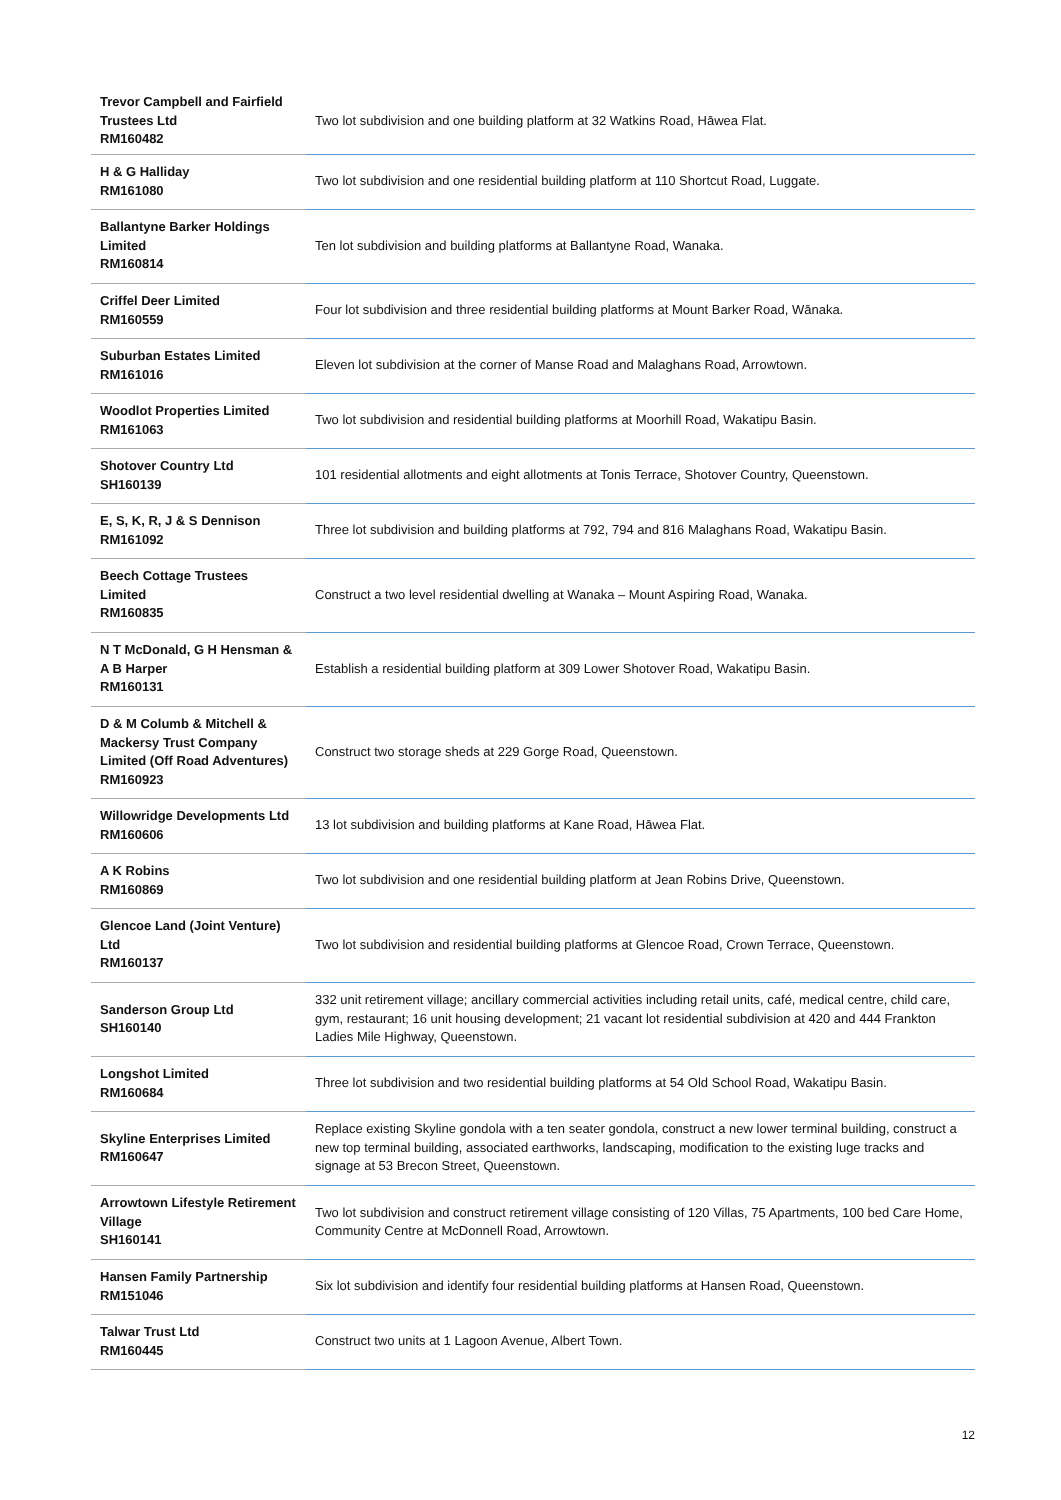| Trevor Campbell and Fairfield Trustees Ltd RM160482 | Two lot subdivision and one building platform at 32 Watkins Road, Hāwea Flat. |
| H & G Halliday RM161080 | Two lot subdivision and one residential building platform at 110 Shortcut Road, Luggate. |
| Ballantyne Barker Holdings Limited RM160814 | Ten lot subdivision and building platforms at Ballantyne Road, Wanaka. |
| Criffel Deer Limited RM160559 | Four lot subdivision and three residential building platforms at Mount Barker Road, Wānaka. |
| Suburban Estates Limited RM161016 | Eleven lot subdivision at the corner of Manse Road and Malaghans Road, Arrowtown. |
| Woodlot Properties Limited RM161063 | Two lot subdivision and residential building platforms at Moorhill Road, Wakatipu Basin. |
| Shotover Country Ltd SH160139 | 101 residential allotments and eight allotments at Tonis Terrace, Shotover Country, Queenstown. |
| E, S, K, R, J & S Dennison RM161092 | Three lot subdivision and building platforms at 792, 794 and 816 Malaghans Road, Wakatipu Basin. |
| Beech Cottage Trustees Limited RM160835 | Construct a two level residential dwelling at Wanaka – Mount Aspiring Road, Wanaka. |
| N T McDonald, G H Hensman & A B Harper RM160131 | Establish a residential building platform at 309 Lower Shotover Road, Wakatipu Basin. |
| D & M Columb & Mitchell & Mackersy Trust Company Limited (Off Road Adventures) RM160923 | Construct two storage sheds at 229 Gorge Road, Queenstown. |
| Willowridge Developments Ltd RM160606 | 13 lot subdivision and building platforms at Kane Road, Hāwea Flat. |
| A K Robins RM160869 | Two lot subdivision and one residential building platform at Jean Robins Drive, Queenstown. |
| Glencoe Land (Joint Venture) Ltd RM160137 | Two lot subdivision and residential building platforms at Glencoe Road, Crown Terrace, Queenstown. |
| Sanderson Group Ltd SH160140 | 332 unit retirement village; ancillary commercial activities including retail units, café, medical centre, child care, gym, restaurant; 16 unit housing development; 21 vacant lot residential subdivision at 420 and 444 Frankton Ladies Mile Highway, Queenstown. |
| Longshot Limited RM160684 | Three lot subdivision and two residential building platforms at 54 Old School Road, Wakatipu Basin. |
| Skyline Enterprises Limited RM160647 | Replace existing Skyline gondola with a ten seater gondola, construct a new lower terminal building, construct a new top terminal building, associated earthworks, landscaping, modification to the existing luge tracks and signage at 53 Brecon Street, Queenstown. |
| Arrowtown Lifestyle Retirement Village SH160141 | Two lot subdivision and construct retirement village consisting of 120 Villas, 75 Apartments, 100 bed Care Home, Community Centre at McDonnell Road, Arrowtown. |
| Hansen Family Partnership RM151046 | Six lot subdivision and identify four residential building platforms at Hansen Road, Queenstown. |
| Talwar Trust Ltd RM160445 | Construct two units at 1 Lagoon Avenue, Albert Town. |
12